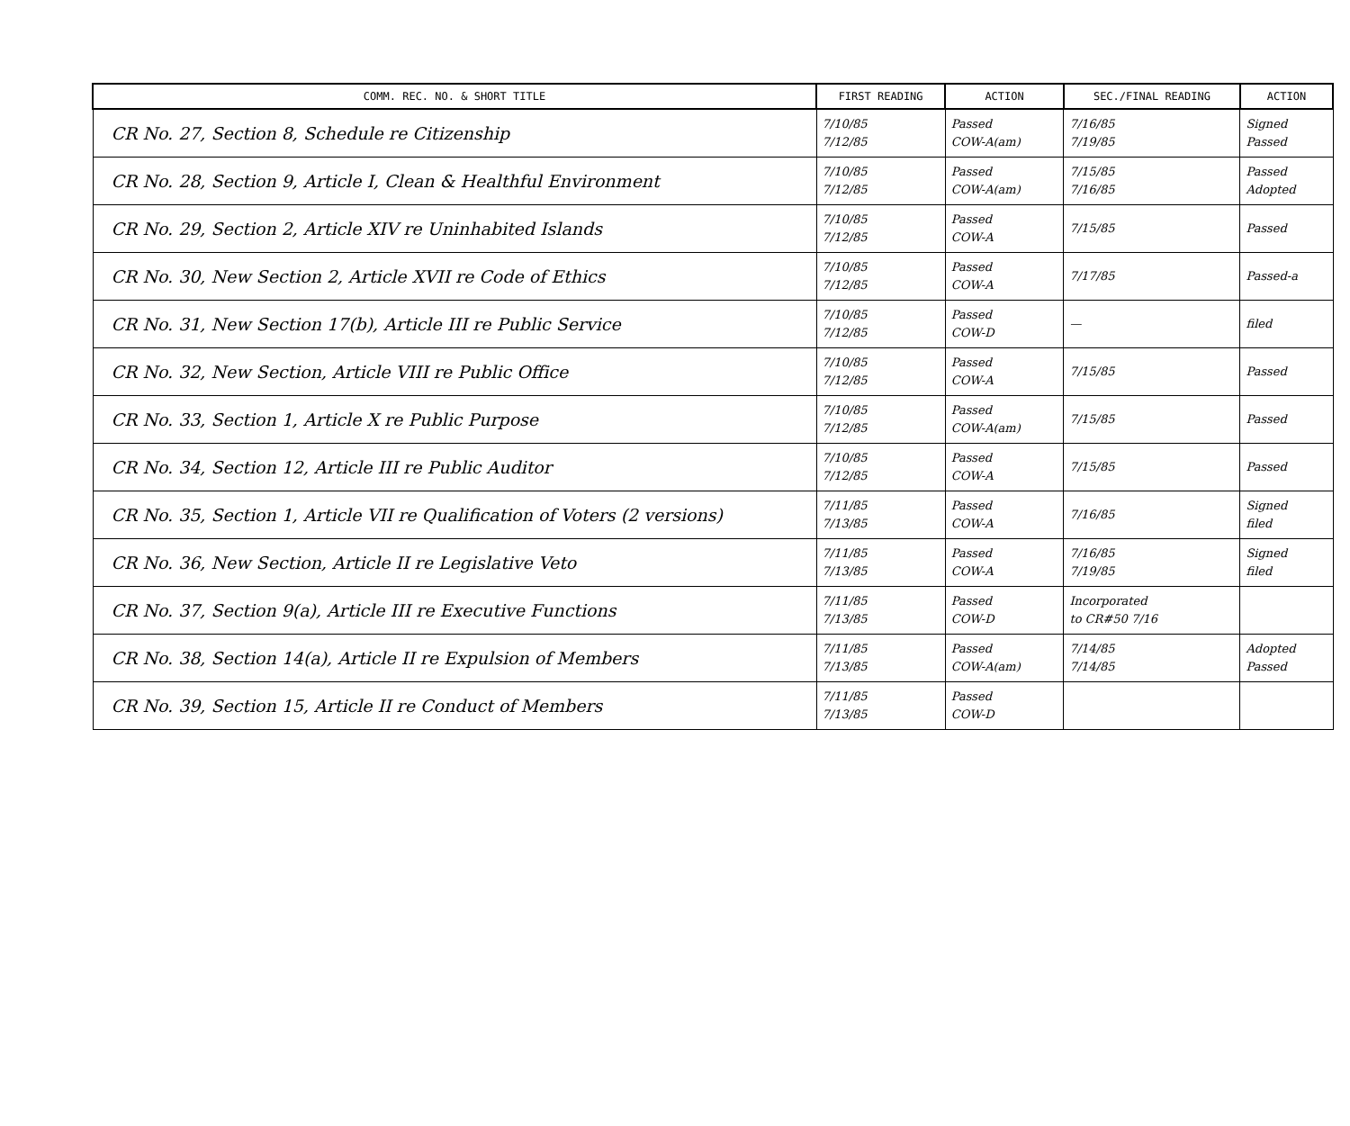| COMM. REC. NO. & SHORT TITLE | FIRST READING | ACTION | SEC./FINAL READING | ACTION |
| --- | --- | --- | --- | --- |
| CR No. 27, Section 8, Schedule re Citizenship | 7/10/85 7/12/85 | Passed COW-A(am) | 7/16/85 7/19/85 | Signed Passed |
| CR No. 28, Section 9, Article I, Clean & Healthful Environment | 7/10/85 7/12/85 | Passed COW-A(am) | 7/15/85 7/16/85 | Passed Adopted |
| CR No. 29, Section 2, Article XIV re Uninhabited Islands | 7/10/85 7/12/85 | Passed COW-A | 7/15/85 | Passed |
| CR No. 30, New Section 2, Article XVII re Code of Ethics | 7/10/85 7/12/85 | Passed COW-A | 7/17/85 | Passed-a |
| CR No. 31, New Section 17(b), Article III re Public Service | 7/10/85 7/12/85 | Passed COW-D | — | filed |
| CR No. 32, New Section, Article VIII re Public Office | 7/10/85 7/12/85 | Passed COW-A | 7/15/85 | Passed |
| CR No. 33, Section 1, Article X re Public Purpose | 7/10/85 7/12/85 | Passed COW-A(am) | 7/15/85 | Passed |
| CR No. 34, Section 12, Article III re Public Auditor | 7/10/85 7/12/85 | Passed COW-A | 7/15/85 | Passed |
| CR No. 35, Section 1, Article VII re Qualification of Voters (2 versions) | 7/11/85 7/13/85 | Passed COW-A | 7/16/85 | Signed filed |
| CR No. 36, New Section, Article II re Legislative Veto | 7/11/85 7/13/85 | Passed COW-A | 7/16/85 7/19/85 | Signed filed |
| CR No. 37, Section 9(a), Article III re Executive Functions | 7/11/85 7/13/85 | Passed COW-D | Incorporated to CR#50 7/16 | |
| CR No. 38, Section 14(a), Article II re Expulsion of Members | 7/11/85 7/13/85 | Passed COW-A(am) | 7/14/85 7/14/85 | Adopted Passed |
| CR No. 39, Section 15, Article II re Conduct of Members | 7/11/85 7/13/85 | Passed COW-D | | |